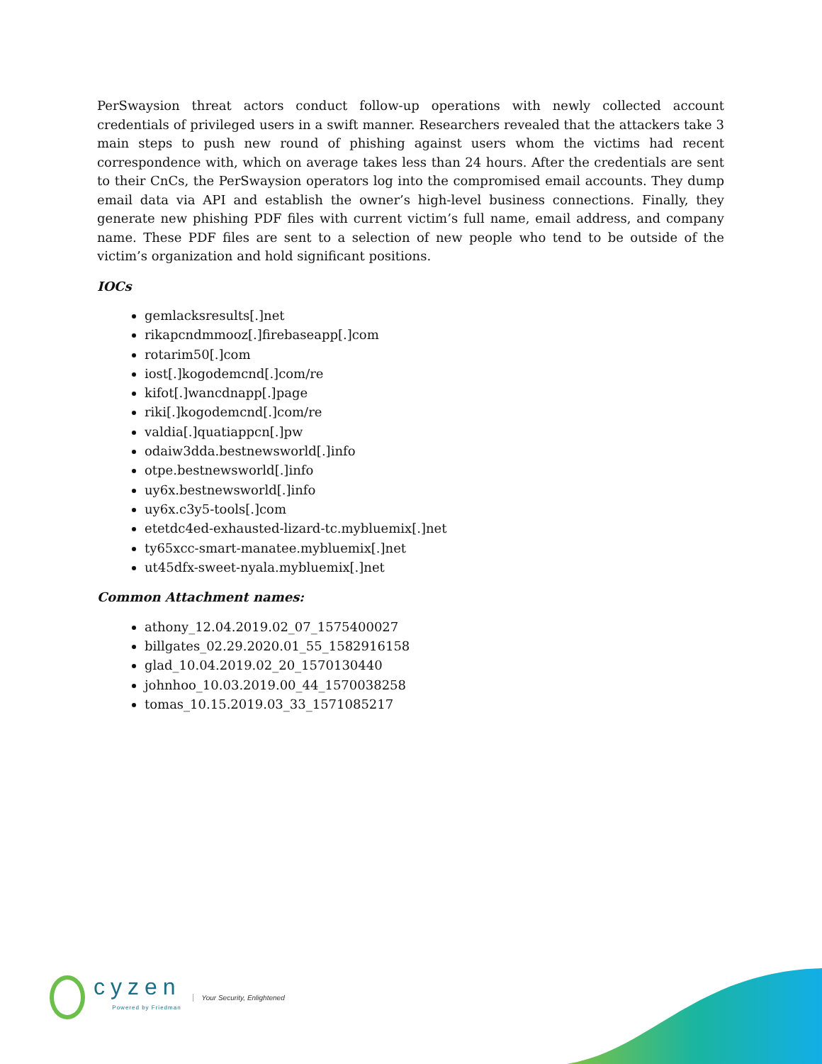PerSwaysion threat actors conduct follow-up operations with newly collected account credentials of privileged users in a swift manner. Researchers revealed that the attackers take 3 main steps to push new round of phishing against users whom the victims had recent correspondence with, which on average takes less than 24 hours. After the credentials are sent to their CnCs, the PerSwaysion operators log into the compromised email accounts. They dump email data via API and establish the owner’s high-level business connections. Finally, they generate new phishing PDF files with current victim’s full name, email address, and company name. These PDF files are sent to a selection of new people who tend to be outside of the victim’s organization and hold significant positions.
IOCs
gemlacksresults[.]net
rikapcndmmooz[.]firebaseapp[.]com
rotarim50[.]com
iost[.]kogodemcnd[.]com/re
kifot[.]wancdnapp[.]page
riki[.]kogodemcnd[.]com/re
valdia[.]quatiappcn[.]pw
odaiw3dda.bestnewsworld[.]info
otpe.bestnewsworld[.]info
uy6x.bestnewsworld[.]info
uy6x.c3y5-tools[.]com
etetdc4ed-exhausted-lizard-tc.mybluemix[.]net
ty65xcc-smart-manatee.mybluemix[.]net
ut45dfx-sweet-nyala.mybluemix[.]net
Common Attachment names:
athony_12.04.2019.02_07_1575400027
billgates_02.29.2020.01_55_1582916158
glad_10.04.2019.02_20_1570130440
johnhoo_10.03.2019.00_44_1570038258
tomas_10.15.2019.03_33_1571085217
cyzen
Powered by Friedman
Your Security, Enlightened